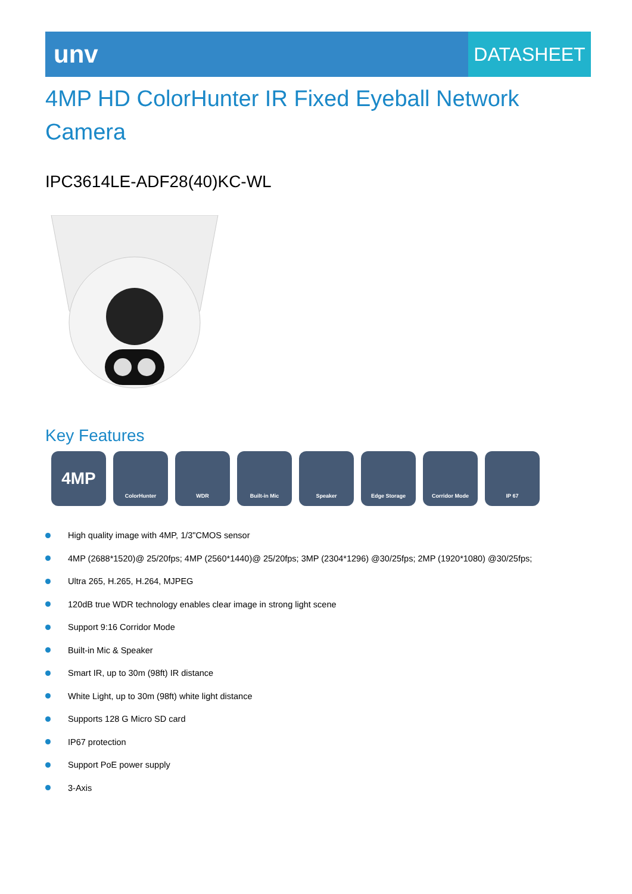unv
DATASHEET
4MP HD ColorHunter IR Fixed Eyeball Network Camera
IPC3614LE-ADF28(40)KC-WL
Key Features
4MP
ColorHunter WDR Built-in Mic Speaker Edge Storage Corridor Mode IP 67
High quality image with 4MP, 1/3"CMOS sensor
4MP (2688*1520)@ 25/20fps; 4MP (2560*1440)@ 25/20fps; 3MP (2304*1296) @30/25fps; 2MP (1920*1080) @30/25fps;
Ultra 265, H.265, H.264, MJPEG
120dB true WDR technology enables clear image in strong light scene
Support 9:16 Corridor Mode
Built-in Mic & Speaker
Smart IR, up to 30m (98ft) IR distance
White Light, up to 30m (98ft) white light distance
Supports 128 G Micro SD card
IP67 protection
Support PoE power supply
3-Axis